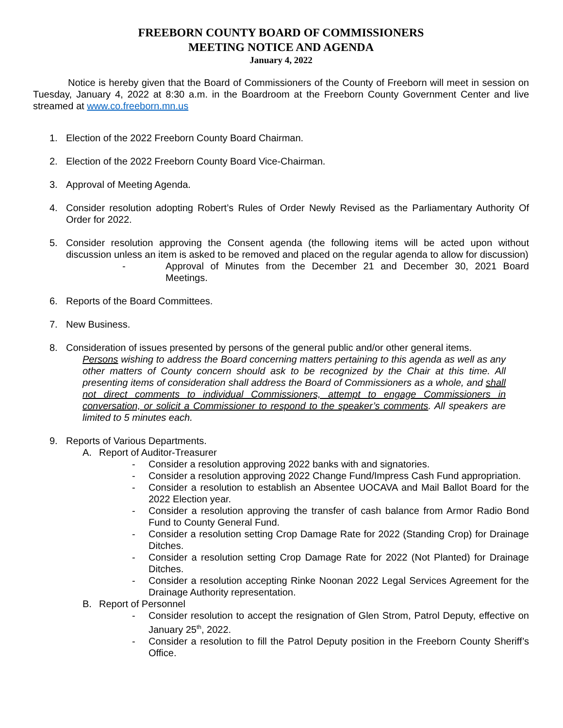FREEBORN COUNTY BOARD OF COMMISSIONERS
MEETING NOTICE AND AGENDA
January 4, 2022
Notice is hereby given that the Board of Commissioners of the County of Freeborn will meet in session on Tuesday, January 4, 2022 at 8:30 a.m. in the Boardroom at the Freeborn County Government Center and live streamed at www.co.freeborn.mn.us
1. Election of the 2022 Freeborn County Board Chairman.
2. Election of the 2022 Freeborn County Board Vice-Chairman.
3. Approval of Meeting Agenda.
4. Consider resolution adopting Robert’s Rules of Order Newly Revised as the Parliamentary Authority Of Order for 2022.
5. Consider resolution approving the Consent agenda (the following items will be acted upon without discussion unless an item is asked to be removed and placed on the regular agenda to allow for discussion)
- Approval of Minutes from the December 21 and December 30, 2021 Board Meetings.
6. Reports of the Board Committees.
7. New Business.
8. Consideration of issues presented by persons of the general public and/or other general items.
Persons wishing to address the Board concerning matters pertaining to this agenda as well as any other matters of County concern should ask to be recognized by the Chair at this time. All presenting items of consideration shall address the Board of Commissioners as a whole, and shall not direct comments to individual Commissioners, attempt to engage Commissioners in conversation, or solicit a Commissioner to respond to the speaker’s comments. All speakers are limited to 5 minutes each.
9. Reports of Various Departments.
A. Report of Auditor-Treasurer
- Consider a resolution approving 2022 banks with and signatories.
- Consider a resolution approving 2022 Change Fund/Impress Cash Fund appropriation.
- Consider a resolution to establish an Absentee UOCAVA and Mail Ballot Board for the 2022 Election year.
- Consider a resolution approving the transfer of cash balance from Armor Radio Bond Fund to County General Fund.
- Consider a resolution setting Crop Damage Rate for 2022 (Standing Crop) for Drainage Ditches.
- Consider a resolution setting Crop Damage Rate for 2022 (Not Planted) for Drainage Ditches.
- Consider a resolution accepting Rinke Noonan 2022 Legal Services Agreement for the Drainage Authority representation.
B. Report of Personnel
- Consider resolution to accept the resignation of Glen Strom, Patrol Deputy, effective on January 25<sup>th</sup>, 2022.
- Consider a resolution to fill the Patrol Deputy position in the Freeborn County Sheriff’s Office.